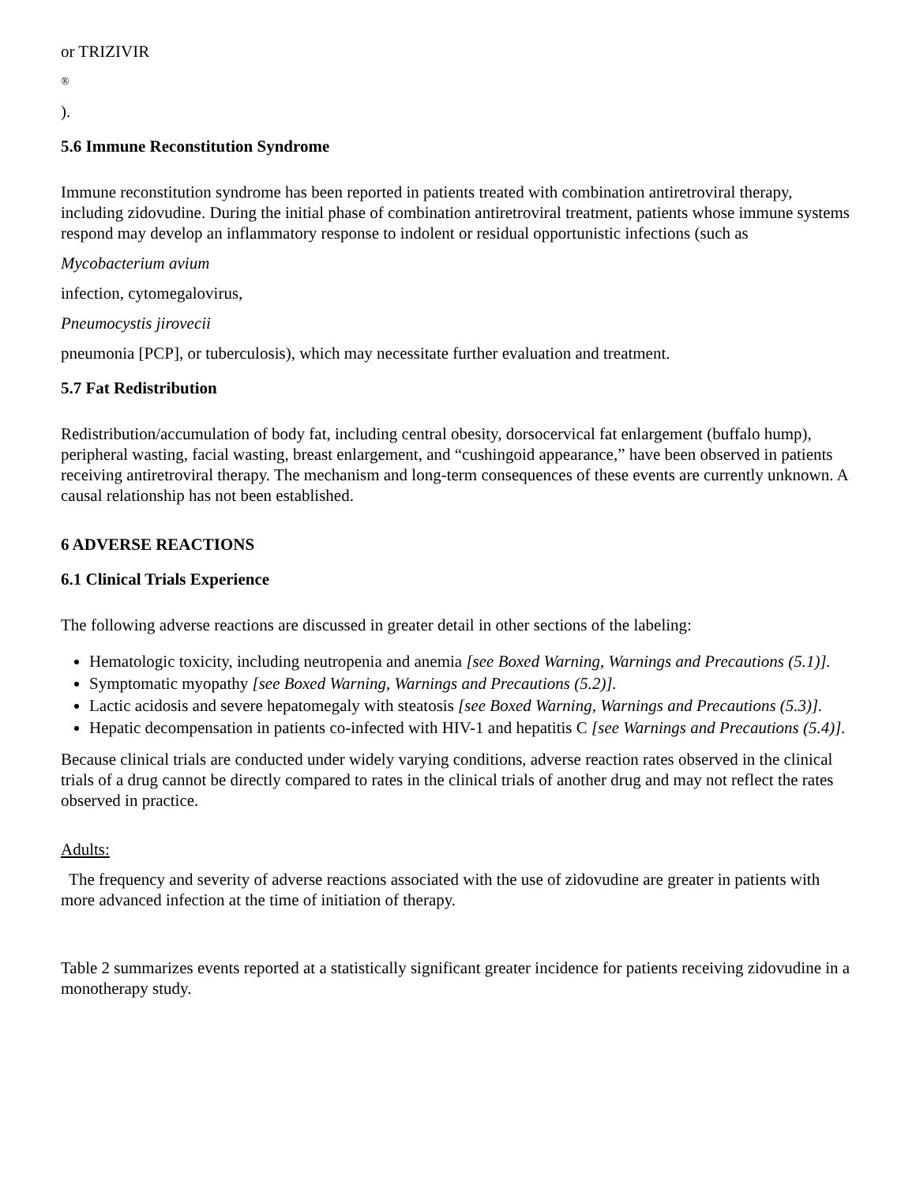or TRIZIVIR
®
).
5.6 Immune Reconstitution Syndrome
Immune reconstitution syndrome has been reported in patients treated with combination antiretroviral therapy, including zidovudine. During the initial phase of combination antiretroviral treatment, patients whose immune systems respond may develop an inflammatory response to indolent or residual opportunistic infections (such as
Mycobacterium avium
infection, cytomegalovirus,
Pneumocystis jirovecii
pneumonia [PCP], or tuberculosis), which may necessitate further evaluation and treatment.
5.7 Fat Redistribution
Redistribution/accumulation of body fat, including central obesity, dorsocervical fat enlargement (buffalo hump), peripheral wasting, facial wasting, breast enlargement, and “cushingoid appearance,” have been observed in patients receiving antiretroviral therapy. The mechanism and long-term consequences of these events are currently unknown. A causal relationship has not been established.
6 ADVERSE REACTIONS
6.1 Clinical Trials Experience
The following adverse reactions are discussed in greater detail in other sections of the labeling:
Hematologic toxicity, including neutropenia and anemia [see Boxed Warning, Warnings and Precautions (5.1)].
Symptomatic myopathy [see Boxed Warning, Warnings and Precautions (5.2)].
Lactic acidosis and severe hepatomegaly with steatosis [see Boxed Warning, Warnings and Precautions (5.3)].
Hepatic decompensation in patients co-infected with HIV-1 and hepatitis C [see Warnings and Precautions (5.4)].
Because clinical trials are conducted under widely varying conditions, adverse reaction rates observed in the clinical trials of a drug cannot be directly compared to rates in the clinical trials of another drug and may not reflect the rates observed in practice.
Adults:
The frequency and severity of adverse reactions associated with the use of zidovudine are greater in patients with more advanced infection at the time of initiation of therapy.
Table 2 summarizes events reported at a statistically significant greater incidence for patients receiving zidovudine in a monotherapy study.